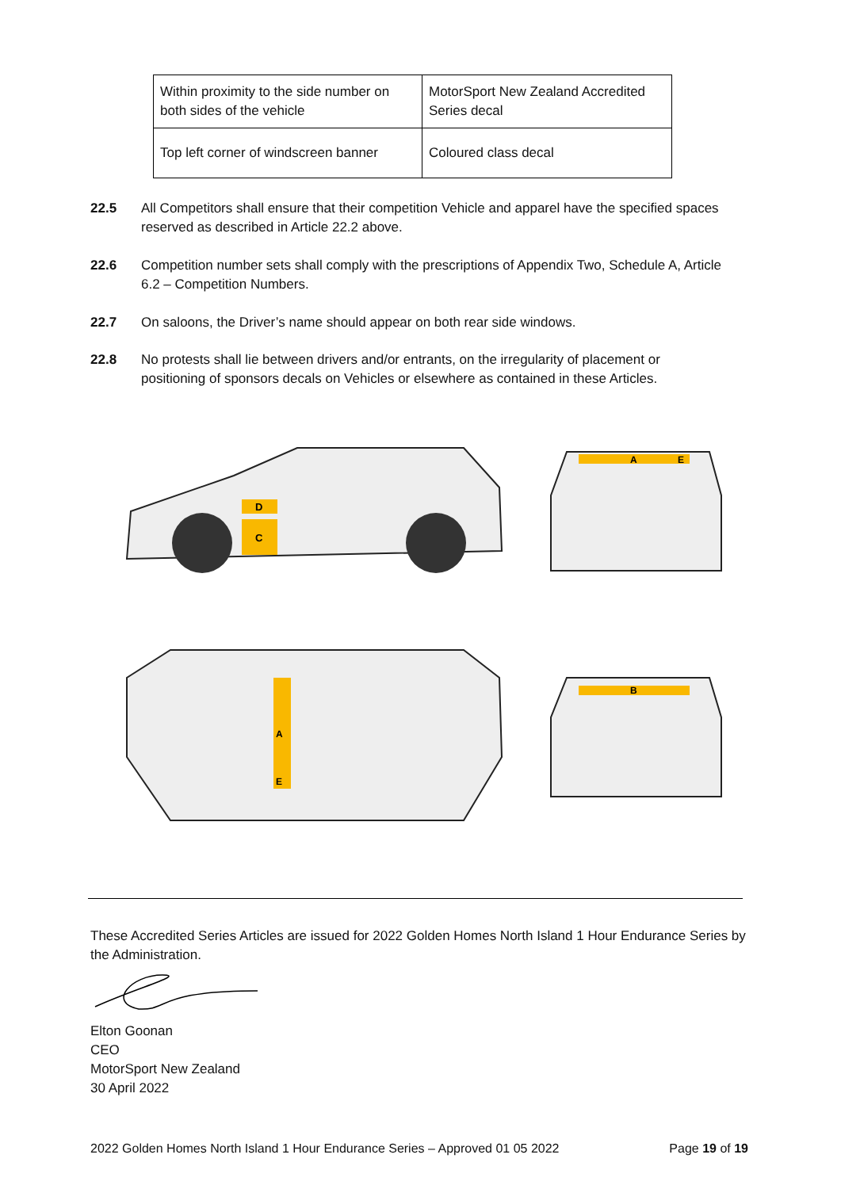| Within proximity to the side number on both sides of the vehicle | MotorSport New Zealand Accredited Series decal |
| Top left corner of windscreen banner | Coloured class decal |
22.5 All Competitors shall ensure that their competition Vehicle and apparel have the specified spaces reserved as described in Article 22.2 above.
22.6 Competition number sets shall comply with the prescriptions of Appendix Two, Schedule A, Article 6.2 – Competition Numbers.
22.7 On saloons, the Driver’s name should appear on both rear side windows.
22.8 No protests shall lie between drivers and/or entrants, on the irregularity of placement or positioning of sponsors decals on Vehicles or elsewhere as contained in these Articles.
D
C
A
E
A
E
B
These Accredited Series Articles are issued for 2022 Golden Homes North Island 1 Hour Endurance Series by the Administration.
Elton Goonan
CEO
MotorSport New Zealand
30 April 2022
2022 Golden Homes North Island 1 Hour Endurance Series – Approved 01 05 2022 Page 19 of 19